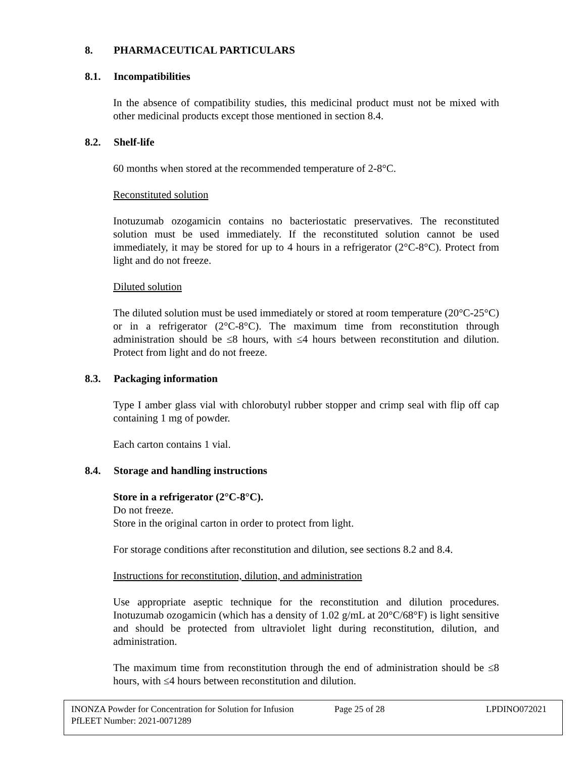8. PHARMACEUTICAL PARTICULARS
8.1. Incompatibilities
In the absence of compatibility studies, this medicinal product must not be mixed with other medicinal products except those mentioned in section 8.4.
8.2. Shelf-life
60 months when stored at the recommended temperature of 2-8°C.
Reconstituted solution
Inotuzumab ozogamicin contains no bacteriostatic preservatives. The reconstituted solution must be used immediately. If the reconstituted solution cannot be used immediately, it may be stored for up to 4 hours in a refrigerator (2°C-8°C). Protect from light and do not freeze.
Diluted solution
The diluted solution must be used immediately or stored at room temperature (20°C-25°C) or in a refrigerator (2°C-8°C). The maximum time from reconstitution through administration should be ≤8 hours, with ≤4 hours between reconstitution and dilution. Protect from light and do not freeze.
8.3. Packaging information
Type I amber glass vial with chlorobutyl rubber stopper and crimp seal with flip off cap containing 1 mg of powder.
Each carton contains 1 vial.
8.4. Storage and handling instructions
Store in a refrigerator (2°C-8°C).
Do not freeze.
Store in the original carton in order to protect from light.
For storage conditions after reconstitution and dilution, see sections 8.2 and 8.4.
Instructions for reconstitution, dilution, and administration
Use appropriate aseptic technique for the reconstitution and dilution procedures. Inotuzumab ozogamicin (which has a density of 1.02 g/mL at 20°C/68°F) is light sensitive and should be protected from ultraviolet light during reconstitution, dilution, and administration.
The maximum time from reconstitution through the end of administration should be ≤8 hours, with ≤4 hours between reconstitution and dilution.
INONZA Powder for Concentration for Solution for Infusion
Page 25 of 28 LPDINO072021
PfLEET Number: 2021-0071289